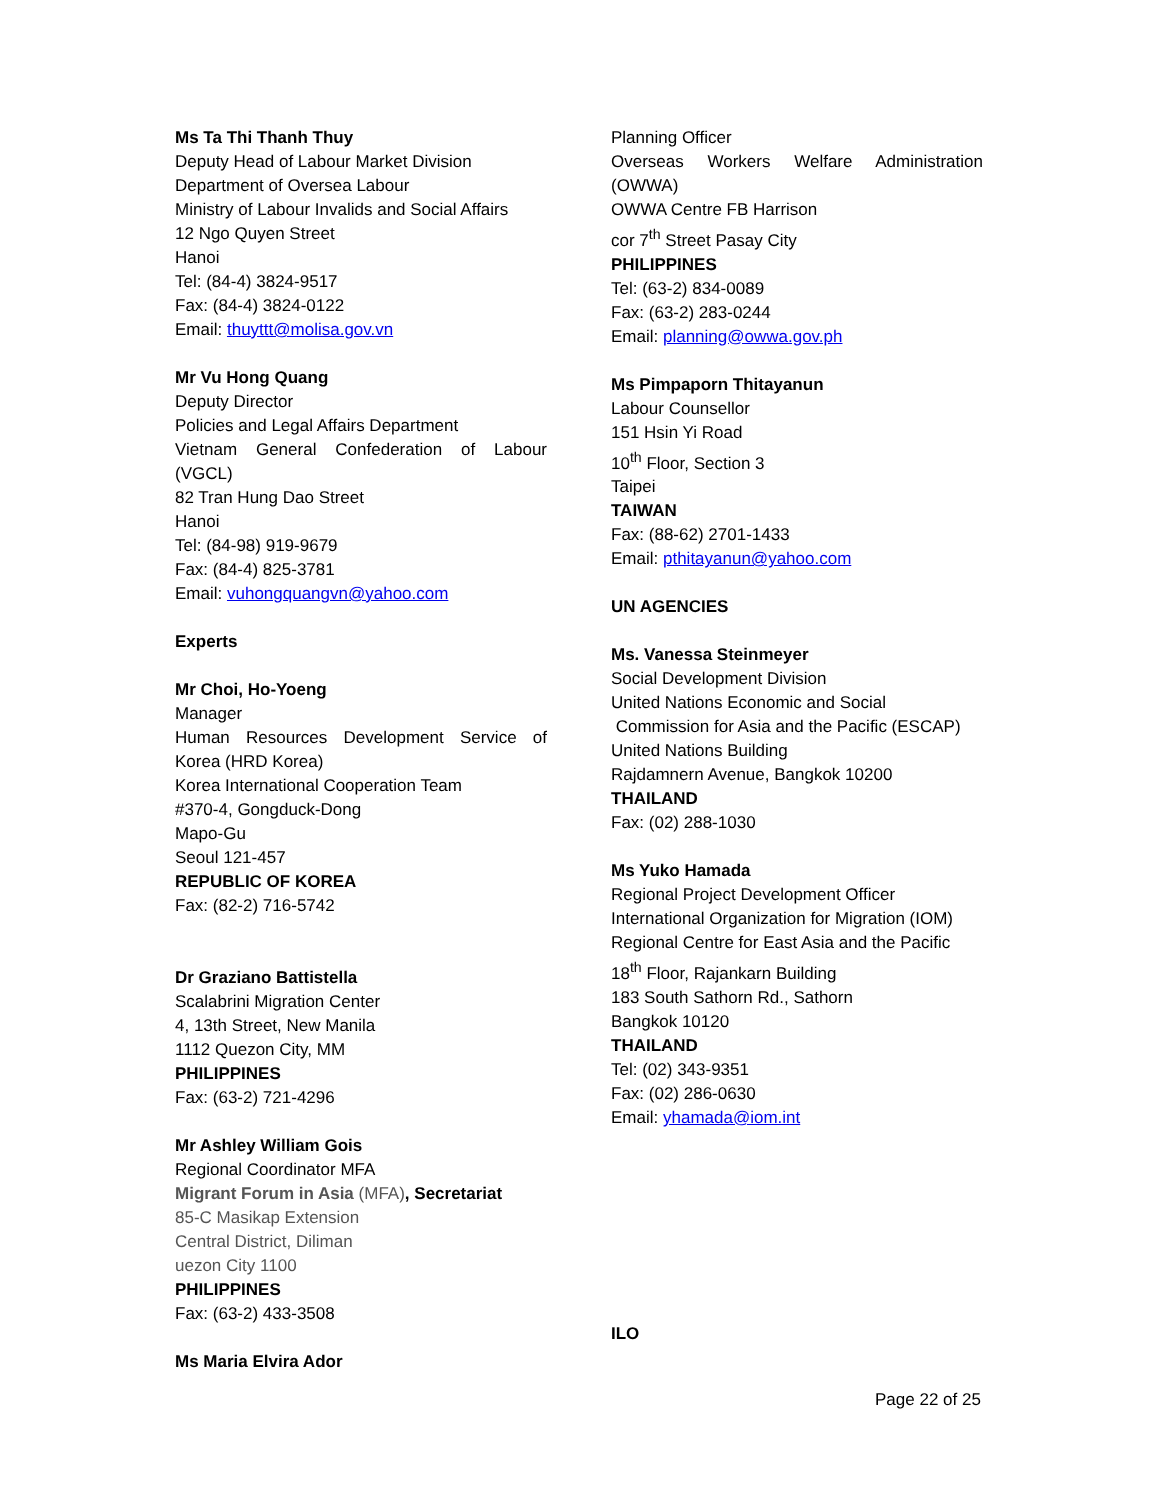Ms Ta Thi Thanh Thuy
Deputy Head of Labour Market Division
Department of Oversea Labour
Ministry of Labour Invalids and Social Affairs
12 Ngo Quyen Street
Hanoi
Tel: (84-4) 3824-9517
Fax: (84-4) 3824-0122
Email: thuyttt@molisa.gov.vn
Mr Vu Hong Quang
Deputy Director
Policies and Legal Affairs Department
Vietnam General Confederation of Labour
(VGCL)
82 Tran Hung Dao Street
Hanoi
Tel: (84-98) 919-9679
Fax: (84-4) 825-3781
Email: vuhongquangvn@yahoo.com
Experts
Mr Choi, Ho-Yoeng
Manager
Human Resources Development Service of
Korea (HRD Korea)
Korea International Cooperation Team
#370-4, Gongduck-Dong
Mapo-Gu
Seoul 121-457
REPUBLIC OF KOREA
Fax: (82-2) 716-5742
Dr Graziano Battistella
Scalabrini Migration Center
4, 13th Street, New Manila
1112 Quezon City, MM
PHILIPPINES
Fax: (63-2) 721-4296
Mr Ashley William Gois
Regional Coordinator MFA
Migrant Forum in Asia (MFA), Secretariat
85-C Masikap Extension
Central District, Diliman
uezon City 1100
PHILIPPINES
Fax: (63-2) 433-3508
Ms Maria Elvira Ador
Planning Officer
Overseas Workers Welfare Administration
(OWWA)
OWWA Centre FB Harrison
cor 7<sup>th</sup> Street Pasay City
PHILIPPINES
Tel: (63-2) 834-0089
Fax: (63-2) 283-0244
Email: planning@owwa.gov.ph
Ms Pimpaporn Thitayanun
Labour Counsellor
151 Hsin Yi Road
10<sup>th</sup> Floor, Section 3
Taipei
TAIWAN
Fax: (88-62) 2701-1433
Email: pthitayanun@yahoo.com
UN AGENCIES
Ms. Vanessa Steinmeyer
Social Development Division
United Nations Economic and Social
Commission for Asia and the Pacific (ESCAP)
United Nations Building
Rajdamnern Avenue, Bangkok 10200
THAILAND
Fax: (02) 288-1030
Ms Yuko Hamada
Regional Project Development Officer
International Organization for Migration (IOM)
Regional Centre for East Asia and the Pacific
18<sup>th</sup> Floor, Rajankarn Building
183 South Sathorn Rd., Sathorn
Bangkok 10120
THAILAND
Tel: (02) 343-9351
Fax: (02) 286-0630
Email: yhamada@iom.int
ILO
Page 22 of 25